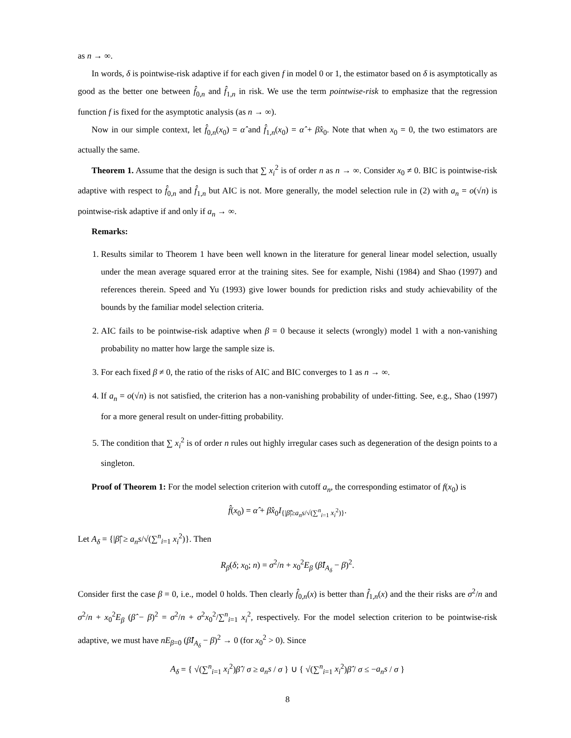as n → ∞.
In words, δ is pointwise-risk adaptive if for each given f in model 0 or 1, the estimator based on δ is asymptotically as good as the better one between f̂<sub>0,n</sub> and f̂<sub>1,n</sub> in risk. We use the term pointwise-risk to emphasize that the regression function f is fixed for the asymptotic analysis (as n → ∞).
Now in our simple context, let f̂<sub>0,n</sub>(x<sub>0</sub>) = α̂ and f̂<sub>1,n</sub>(x<sub>0</sub>) = α̂ + β̂x<sub>0</sub>. Note that when x<sub>0</sub> = 0, the two estimators are actually the same.
Theorem 1. Assume that the design is such that ∑ x<sub>i</sub><sup>2</sup> is of order n as n → ∞. Consider x<sub>0</sub> ≠ 0. BIC is pointwise-risk adaptive with respect to f̂<sub>0,n</sub> and f̂<sub>1,n</sub> but AIC is not. More generally, the model selection rule in (2) with a<sub>n</sub> = o(√n) is pointwise-risk adaptive if and only if a<sub>n</sub> → ∞.
Remarks:
1. Results similar to Theorem 1 have been well known in the literature for general linear model selection, usually under the mean average squared error at the training sites. See for example, Nishi (1984) and Shao (1997) and references therein. Speed and Yu (1993) give lower bounds for prediction risks and study achievability of the bounds by the familiar model selection criteria.
2. AIC fails to be pointwise-risk adaptive when β = 0 because it selects (wrongly) model 1 with a non-vanishing probability no matter how large the sample size is.
3. For each fixed β ≠ 0, the ratio of the risks of AIC and BIC converges to 1 as n → ∞.
4. If a<sub>n</sub> = o(√n) is not satisfied, the criterion has a non-vanishing probability of under-fitting. See, e.g., Shao (1997) for a more general result on under-fitting probability.
5. The condition that ∑ x<sub>i</sub><sup>2</sup> is of order n rules out highly irregular cases such as degeneration of the design points to a singleton.
Proof of Theorem 1: For the model selection criterion with cutoff a<sub>n</sub>, the corresponding estimator of f(x<sub>0</sub>) is
f̂(x<sub>0</sub>) = α̂ + β̂x<sub>0</sub>I<sub>{|β̂|≥a<sub>n</sub>s/√(∑<sup>n</sup><sub>i=1</sub> x<sub>i</sub><sup>2</sup>)}</sub>.
Let A<sub>δ</sub> = {|β̂| ≥ a<sub>n</sub>s/√(∑<sup>n</sup><sub>i=1</sub> x<sub>i</sub><sup>2</sup>)}. Then
R<sub>β</sub>(δ; x<sub>0</sub>; n) = σ<sup>2</sup>/n + x<sub>0</sub><sup>2</sup>E<sub>β</sub> (β̂I<sub>A<sub>δ</sub></sub> − β)<sup>2</sup>.
Consider first the case β = 0, i.e., model 0 holds. Then clearly f̂<sub>0,n</sub>(x) is better than f̂<sub>1,n</sub>(x) and the their risks are σ<sup>2</sup>/n and σ<sup>2</sup>/n + x<sub>0</sub><sup>2</sup>E<sub>β</sub> (β̂ − β)<sup>2</sup> = σ<sup>2</sup>/n + σ<sup>2</sup>x<sub>0</sub><sup>2</sup>/∑<sup>n</sup><sub>i=1</sub> x<sub>i</sub><sup>2</sup>, respectively. For the model selection criterion to be pointwise-risk adaptive, we must have nE<sub>β=0</sub> (β̂I<sub>A<sub>δ</sub></sub> − β)<sup>2</sup> → 0 (for x<sub>0</sub><sup>2</sup> > 0). Since
A<sub>δ</sub> = { √(∑<sup>n</sup><sub>i=1</sub> x<sub>i</sub><sup>2</sup>)β̂ / σ ≥ a<sub>n</sub>s / σ } ∪ { √(∑<sup>n</sup><sub>i=1</sub> x<sub>i</sub><sup>2</sup>)β̂ / σ ≤ −a<sub>n</sub>s / σ }
8